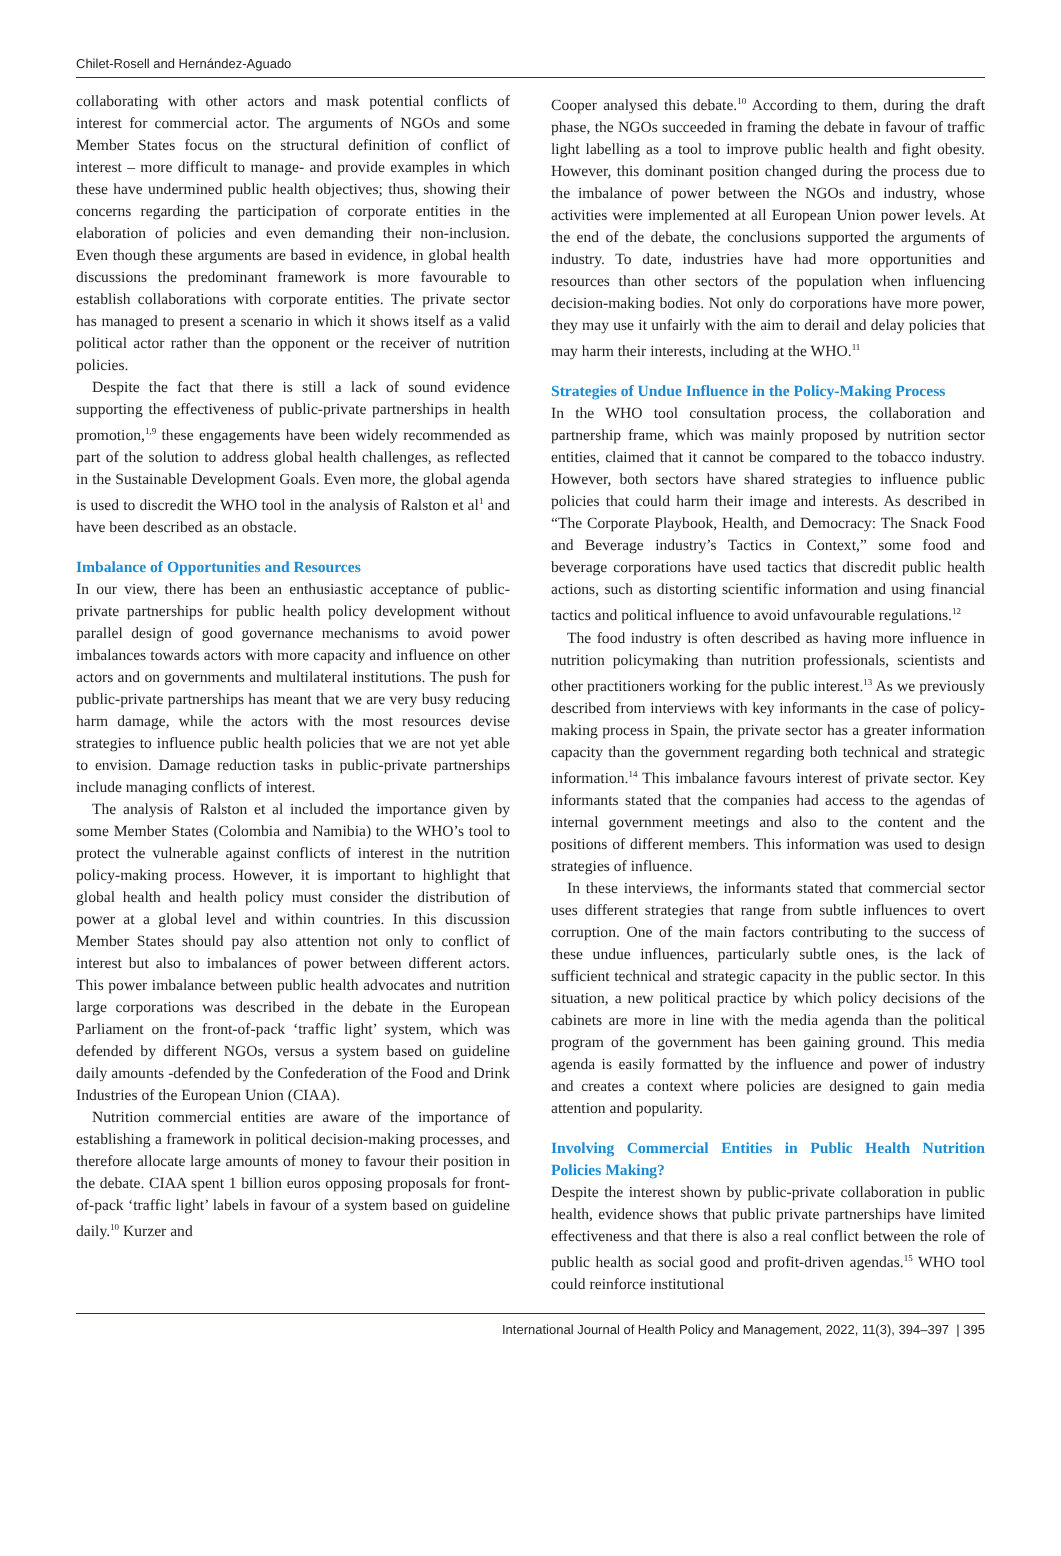Chilet-Rosell and Hernández-Aguado
collaborating with other actors and mask potential conflicts of interest for commercial actor. The arguments of NGOs and some Member States focus on the structural definition of conflict of interest – more difficult to manage- and provide examples in which these have undermined public health objectives; thus, showing their concerns regarding the participation of corporate entities in the elaboration of policies and even demanding their non-inclusion. Even though these arguments are based in evidence, in global health discussions the predominant framework is more favourable to establish collaborations with corporate entities. The private sector has managed to present a scenario in which it shows itself as a valid political actor rather than the opponent or the receiver of nutrition policies.
Despite the fact that there is still a lack of sound evidence supporting the effectiveness of public-private partnerships in health promotion,<sup>1,9</sup> these engagements have been widely recommended as part of the solution to address global health challenges, as reflected in the Sustainable Development Goals. Even more, the global agenda is used to discredit the WHO tool in the analysis of Ralston et al<sup>1</sup> and have been described as an obstacle.
Imbalance of Opportunities and Resources
In our view, there has been an enthusiastic acceptance of public-private partnerships for public health policy development without parallel design of good governance mechanisms to avoid power imbalances towards actors with more capacity and influence on other actors and on governments and multilateral institutions. The push for public-private partnerships has meant that we are very busy reducing harm damage, while the actors with the most resources devise strategies to influence public health policies that we are not yet able to envision. Damage reduction tasks in public-private partnerships include managing conflicts of interest.
The analysis of Ralston et al included the importance given by some Member States (Colombia and Namibia) to the WHO’s tool to protect the vulnerable against conflicts of interest in the nutrition policy-making process. However, it is important to highlight that global health and health policy must consider the distribution of power at a global level and within countries. In this discussion Member States should pay also attention not only to conflict of interest but also to imbalances of power between different actors. This power imbalance between public health advocates and nutrition large corporations was described in the debate in the European Parliament on the front-of-pack ‘traffic light’ system, which was defended by different NGOs, versus a system based on guideline daily amounts -defended by the Confederation of the Food and Drink Industries of the European Union (CIAA).
Nutrition commercial entities are aware of the importance of establishing a framework in political decision-making processes, and therefore allocate large amounts of money to favour their position in the debate. CIAA spent 1 billion euros opposing proposals for front-of-pack ‘traffic light’ labels in favour of a system based on guideline daily.<sup>10</sup> Kurzer and
Cooper analysed this debate.<sup>10</sup> According to them, during the draft phase, the NGOs succeeded in framing the debate in favour of traffic light labelling as a tool to improve public health and fight obesity. However, this dominant position changed during the process due to the imbalance of power between the NGOs and industry, whose activities were implemented at all European Union power levels. At the end of the debate, the conclusions supported the arguments of industry. To date, industries have had more opportunities and resources than other sectors of the population when influencing decision-making bodies. Not only do corporations have more power, they may use it unfairly with the aim to derail and delay policies that may harm their interests, including at the WHO.<sup>11</sup>
Strategies of Undue Influence in the Policy-Making Process
In the WHO tool consultation process, the collaboration and partnership frame, which was mainly proposed by nutrition sector entities, claimed that it cannot be compared to the tobacco industry. However, both sectors have shared strategies to influence public policies that could harm their image and interests. As described in “The Corporate Playbook, Health, and Democracy: The Snack Food and Beverage industry’s Tactics in Context,” some food and beverage corporations have used tactics that discredit public health actions, such as distorting scientific information and using financial tactics and political influence to avoid unfavourable regulations.<sup>12</sup>
The food industry is often described as having more influence in nutrition policymaking than nutrition professionals, scientists and other practitioners working for the public interest.<sup>13</sup> As we previously described from interviews with key informants in the case of policy-making process in Spain, the private sector has a greater information capacity than the government regarding both technical and strategic information.<sup>14</sup> This imbalance favours interest of private sector. Key informants stated that the companies had access to the agendas of internal government meetings and also to the content and the positions of different members. This information was used to design strategies of influence.
In these interviews, the informants stated that commercial sector uses different strategies that range from subtle influences to overt corruption. One of the main factors contributing to the success of these undue influences, particularly subtle ones, is the lack of sufficient technical and strategic capacity in the public sector. In this situation, a new political practice by which policy decisions of the cabinets are more in line with the media agenda than the political program of the government has been gaining ground. This media agenda is easily formatted by the influence and power of industry and creates a context where policies are designed to gain media attention and popularity.
Involving Commercial Entities in Public Health Nutrition Policies Making?
Despite the interest shown by public-private collaboration in public health, evidence shows that public private partnerships have limited effectiveness and that there is also a real conflict between the role of public health as social good and profit-driven agendas.<sup>15</sup> WHO tool could reinforce institutional
International Journal of Health Policy and Management, 2022, 11(3), 394–397 | 395